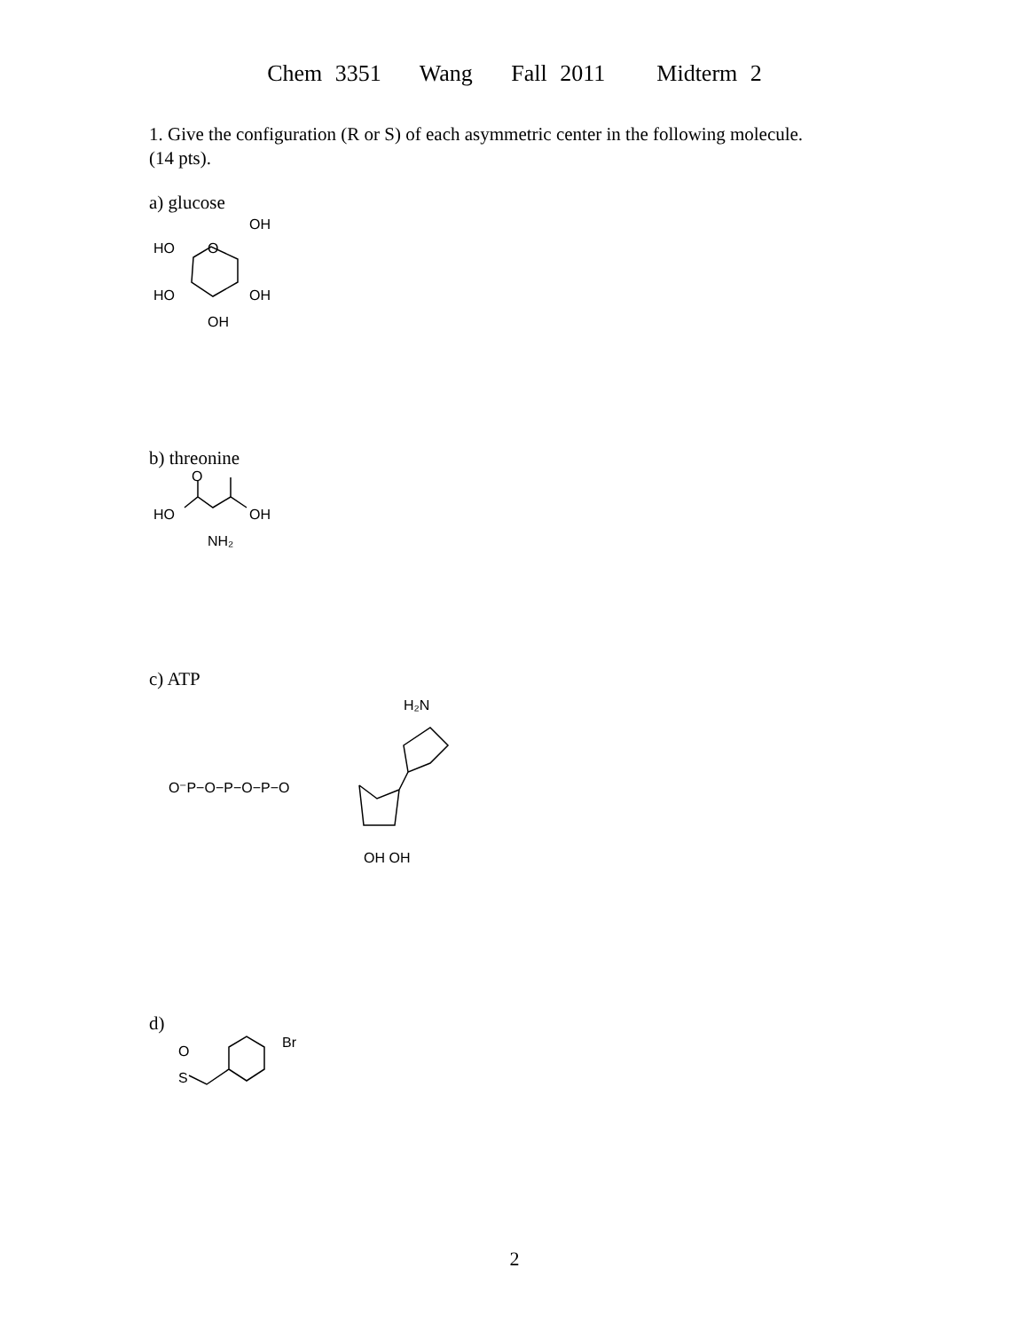Chem 3351 Wang Fall 2011 Midterm 2
1. Give the configuration (R or S) of each asymmetric center in the following molecule.
(14 pts).
a) glucose
HO
O
OH
HO
OH
OH
b) threonine
O
HO
OH
NH₂
c) ATP
O⁻P−O−P−O−P−O
H₂N
OH OH
d)
O
S
Br
2